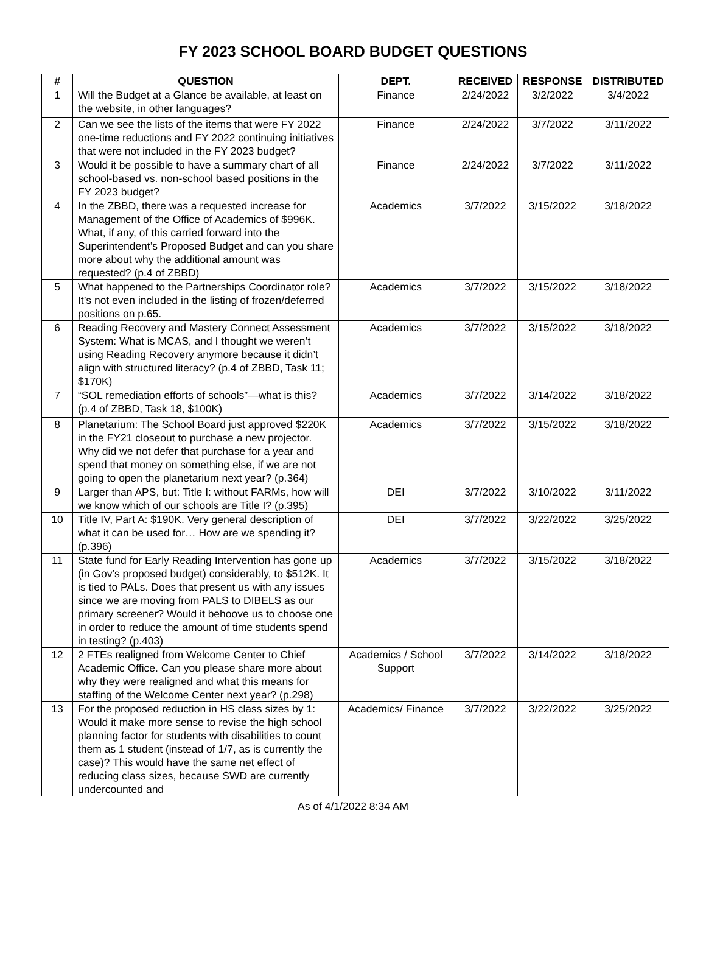FY 2023 SCHOOL BOARD BUDGET QUESTIONS
| # | QUESTION | DEPT. | RECEIVED | RESPONSE | DISTRIBUTED |
| --- | --- | --- | --- | --- | --- |
| 1 | Will the Budget at a Glance be available, at least on the website, in other languages? | Finance | 2/24/2022 | 3/2/2022 | 3/4/2022 |
| 2 | Can we see the lists of the items that were FY 2022 one-time reductions and FY 2022 continuing initiatives that were not included in the FY 2023 budget? | Finance | 2/24/2022 | 3/7/2022 | 3/11/2022 |
| 3 | Would it be possible to have a summary chart of all school-based vs. non-school based positions in the FY 2023 budget? | Finance | 2/24/2022 | 3/7/2022 | 3/11/2022 |
| 4 | In the ZBBD, there was a requested increase for Management of the Office of Academics of $996K. What, if any, of this carried forward into the Superintendent’s Proposed Budget and can you share more about why the additional amount was requested? (p.4 of ZBBD) | Academics | 3/7/2022 | 3/15/2022 | 3/18/2022 |
| 5 | What happened to the Partnerships Coordinator role? It’s not even included in the listing of frozen/deferred positions on p.65. | Academics | 3/7/2022 | 3/15/2022 | 3/18/2022 |
| 6 | Reading Recovery and Mastery Connect Assessment System: What is MCAS, and I thought we weren’t using Reading Recovery anymore because it didn’t align with structured literacy? (p.4 of ZBBD, Task 11; $170K) | Academics | 3/7/2022 | 3/15/2022 | 3/18/2022 |
| 7 | “SOL remediation efforts of schools”—what is this? (p.4 of ZBBD, Task 18, $100K) | Academics | 3/7/2022 | 3/14/2022 | 3/18/2022 |
| 8 | Planetarium: The School Board just approved $220K in the FY21 closeout to purchase a new projector. Why did we not defer that purchase for a year and spend that money on something else, if we are not going to open the planetarium next year? (p.364) | Academics | 3/7/2022 | 3/15/2022 | 3/18/2022 |
| 9 | Larger than APS, but: Title I: without FARMs, how will we know which of our schools are Title I? (p.395) | DEI | 3/7/2022 | 3/10/2022 | 3/11/2022 |
| 10 | Title IV, Part A: $190K. Very general description of what it can be used for… How are we spending it? (p.396) | DEI | 3/7/2022 | 3/22/2022 | 3/25/2022 |
| 11 | State fund for Early Reading Intervention has gone up (in Gov’s proposed budget) considerably, to $512K. It is tied to PALs. Does that present us with any issues since we are moving from PALS to DIBELS as our primary screener? Would it behoove us to choose one in order to reduce the amount of time students spend in testing? (p.403) | Academics | 3/7/2022 | 3/15/2022 | 3/18/2022 |
| 12 | 2 FTEs realigned from Welcome Center to Chief Academic Office. Can you please share more about why they were realigned and what this means for staffing of the Welcome Center next year? (p.298) | Academics / School Support | 3/7/2022 | 3/14/2022 | 3/18/2022 |
| 13 | For the proposed reduction in HS class sizes by 1: Would it make more sense to revise the high school planning factor for students with disabilities to count them as 1 student (instead of 1/7, as is currently the case)? This would have the same net effect of reducing class sizes, because SWD are currently undercounted and | Academics/ Finance | 3/7/2022 | 3/22/2022 | 3/25/2022 |
As of 4/1/2022 8:34 AM